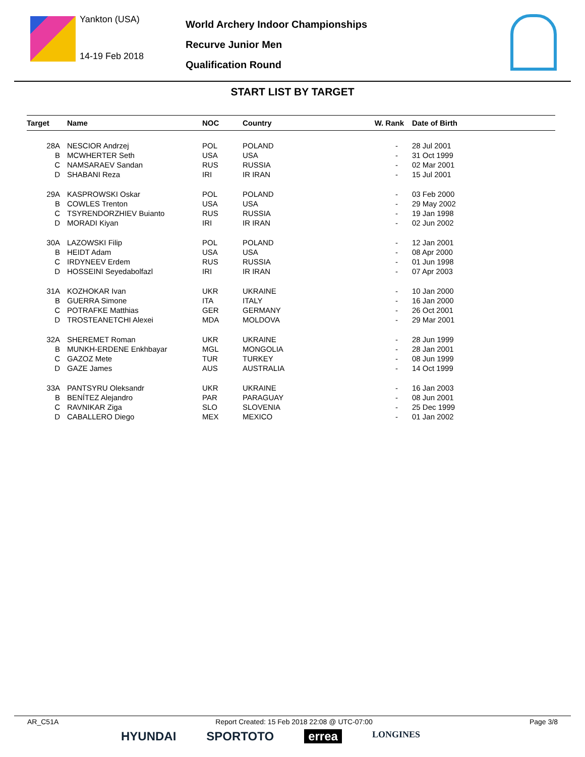Yankton (USA)
14-19 Feb 2018
World Archery Indoor Championships
Recurve Junior Men
Qualification Round
START LIST BY TARGET
| Target | Name | NOC | Country | W. Rank | Date of Birth |
| --- | --- | --- | --- | --- | --- |
| 28A | NESCIOR Andrzej | POL | POLAND | - | 28 Jul 2001 |
| B | MCWHERTER Seth | USA | USA | - | 31 Oct 1999 |
| C | NAMSARAEV Sandan | RUS | RUSSIA | - | 02 Mar 2001 |
| D | SHABANI Reza | IRI | IR IRAN | - | 15 Jul 2001 |
| 29A | KASPROWSKI Oskar | POL | POLAND | - | 03 Feb 2000 |
| B | COWLES Trenton | USA | USA | - | 29 May 2002 |
| C | TSYRENDORZHIEV Buianto | RUS | RUSSIA | - | 19 Jan 1998 |
| D | MORADI Kiyan | IRI | IR IRAN | - | 02 Jun 2002 |
| 30A | LAZOWSKI Filip | POL | POLAND | - | 12 Jan 2001 |
| B | HEIDT Adam | USA | USA | - | 08 Apr 2000 |
| C | IRDYNEEV Erdem | RUS | RUSSIA | - | 01 Jun 1998 |
| D | HOSSEINI Seyedabolfazl | IRI | IR IRAN | - | 07 Apr 2003 |
| 31A | KOZHOKAR Ivan | UKR | UKRAINE | - | 10 Jan 2000 |
| B | GUERRA Simone | ITA | ITALY | - | 16 Jan 2000 |
| C | POTRAFKE Matthias | GER | GERMANY | - | 26 Oct 2001 |
| D | TROSTEANETCHI Alexei | MDA | MOLDOVA | - | 29 Mar 2001 |
| 32A | SHEREMET Roman | UKR | UKRAINE | - | 28 Jun 1999 |
| B | MUNKH-ERDENE Enkhbayar | MGL | MONGOLIA | - | 28 Jan 2001 |
| C | GAZOZ Mete | TUR | TURKEY | - | 08 Jun 1999 |
| D | GAZE James | AUS | AUSTRALIA | - | 14 Oct 1999 |
| 33A | PANTSYRU Oleksandr | UKR | UKRAINE | - | 16 Jan 2003 |
| B | BENÍTEZ Alejandro | PAR | PARAGUAY | - | 08 Jun 2001 |
| C | RAVNIKAR Ziga | SLO | SLOVENIA | - | 25 Dec 1999 |
| D | CABALLERO Diego | MEX | MEXICO | - | 01 Jan 2002 |
AR_C51A Report Created: 15 Feb 2018 22:08 @ UTC-07:00 Page 3/8
HYUNDAI SPORTOTO errea LONGINES